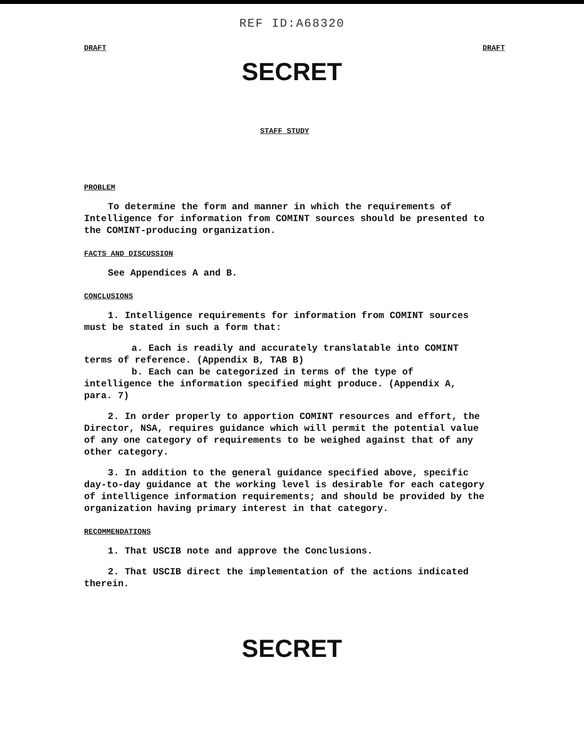REF ID:A68320
DRAFT DRAFT
SECRET
STAFF STUDY
PROBLEM
To determine the form and manner in which the requirements of Intelligence for information from COMINT sources should be presented to the COMINT-producing organization.
FACTS AND DISCUSSION
See Appendices A and B.
CONCLUSIONS
1. Intelligence requirements for information from COMINT sources must be stated in such a form that:
a. Each is readily and accurately translatable into COMINT terms of reference. (Appendix B, TAB B)
b. Each can be categorized in terms of the type of intelligence the information specified might produce. (Appendix A, para. 7)
2. In order properly to apportion COMINT resources and effort, the Director, NSA, requires guidance which will permit the potential value of any one category of requirements to be weighed against that of any other category.
3. In addition to the general guidance specified above, specific day-to-day guidance at the working level is desirable for each category of intelligence information requirements; and should be provided by the organization having primary interest in that category.
RECOMMENDATIONS
1. That USCIB note and approve the Conclusions.
2. That USCIB direct the implementation of the actions indicated therein.
SECRET